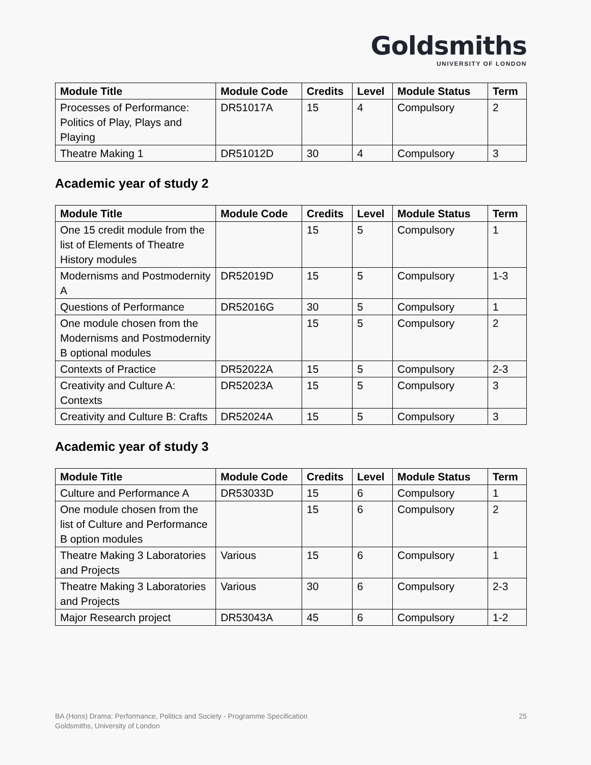Goldsmiths
UNIVERSITY OF LONDON
| Module Title | Module Code | Credits | Level | Module Status | Term |
| --- | --- | --- | --- | --- | --- |
| Processes of Performance: Politics of Play, Plays and Playing | DR51017A | 15 | 4 | Compulsory | 2 |
| Theatre Making 1 | DR51012D | 30 | 4 | Compulsory | 3 |
Academic year of study 2
| Module Title | Module Code | Credits | Level | Module Status | Term |
| --- | --- | --- | --- | --- | --- |
| One 15 credit module from the list of Elements of Theatre History modules | | 15 | 5 | Compulsory | 1 |
| Modernisms and Postmodernity A | DR52019D | 15 | 5 | Compulsory | 1-3 |
| Questions of Performance | DR52016G | 30 | 5 | Compulsory | 1 |
| One module chosen from the Modernisms and Postmodernity B optional modules | | 15 | 5 | Compulsory | 2 |
| Contexts of Practice | DR52022A | 15 | 5 | Compulsory | 2-3 |
| Creativity and Culture A: Contexts | DR52023A | 15 | 5 | Compulsory | 3 |
| Creativity and Culture B: Crafts | DR52024A | 15 | 5 | Compulsory | 3 |
Academic year of study 3
| Module Title | Module Code | Credits | Level | Module Status | Term |
| --- | --- | --- | --- | --- | --- |
| Culture and Performance A | DR53033D | 15 | 6 | Compulsory | 1 |
| One module chosen from the list of Culture and Performance B option modules | | 15 | 6 | Compulsory | 2 |
| Theatre Making 3 Laboratories and Projects | Various | 15 | 6 | Compulsory | 1 |
| Theatre Making 3 Laboratories and Projects | Various | 30 | 6 | Compulsory | 2-3 |
| Major Research project | DR53043A | 45 | 6 | Compulsory | 1-2 |
BA (Hons) Drama: Performance, Politics and Society - Programme Specification
Goldsmiths, University of London
25